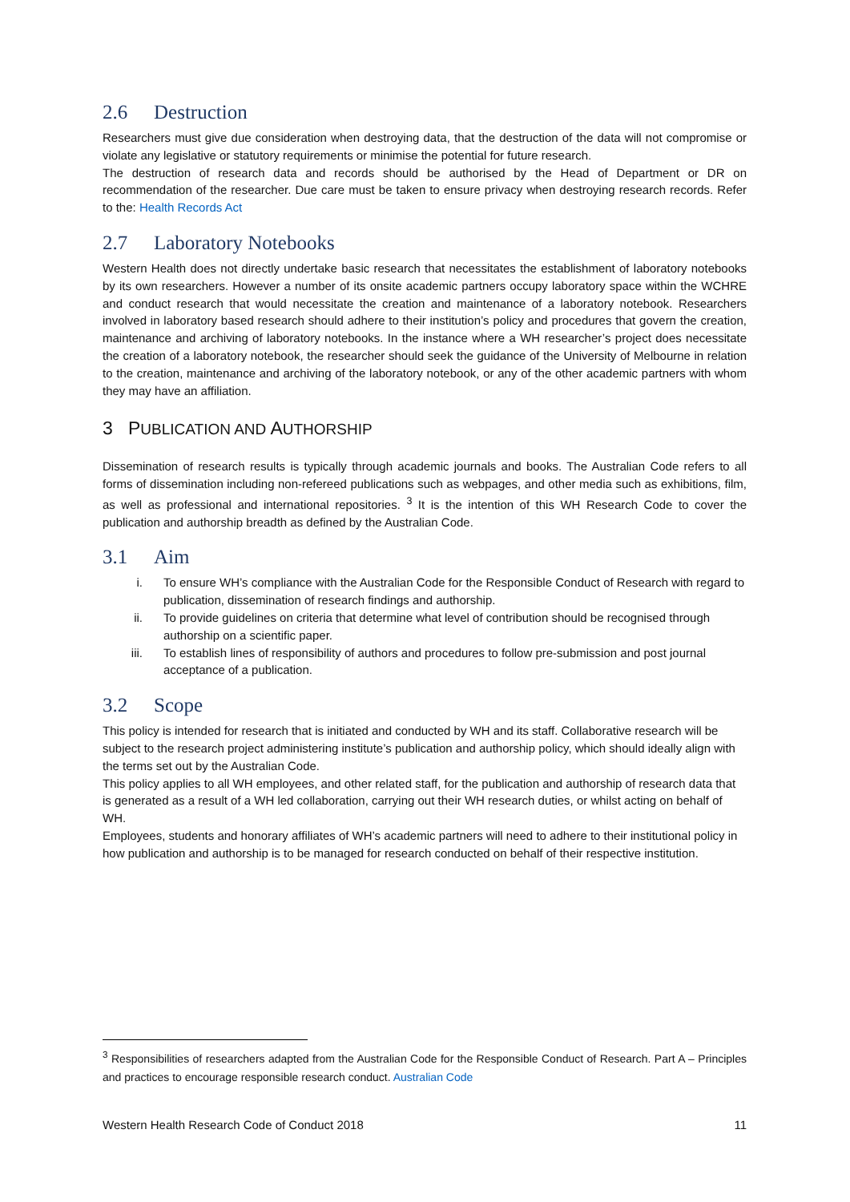2.6 Destruction
Researchers must give due consideration when destroying data, that the destruction of the data will not compromise or violate any legislative or statutory requirements or minimise the potential for future research.
The destruction of research data and records should be authorised by the Head of Department or DR on recommendation of the researcher. Due care must be taken to ensure privacy when destroying research records. Refer to the: Health Records Act
2.7 Laboratory Notebooks
Western Health does not directly undertake basic research that necessitates the establishment of laboratory notebooks by its own researchers. However a number of its onsite academic partners occupy laboratory space within the WCHRE and conduct research that would necessitate the creation and maintenance of a laboratory notebook. Researchers involved in laboratory based research should adhere to their institution’s policy and procedures that govern the creation, maintenance and archiving of laboratory notebooks. In the instance where a WH researcher’s project does necessitate the creation of a laboratory notebook, the researcher should seek the guidance of the University of Melbourne in relation to the creation, maintenance and archiving of the laboratory notebook, or any of the other academic partners with whom they may have an affiliation.
3 PUBLICATION AND AUTHORSHIP
Dissemination of research results is typically through academic journals and books. The Australian Code refers to all forms of dissemination including non-refereed publications such as webpages, and other media such as exhibitions, film, as well as professional and international repositories. <sup>3</sup> It is the intention of this WH Research Code to cover the publication and authorship breadth as defined by the Australian Code.
3.1 Aim
i. To ensure WH’s compliance with the Australian Code for the Responsible Conduct of Research with regard to publication, dissemination of research findings and authorship.
ii. To provide guidelines on criteria that determine what level of contribution should be recognised through authorship on a scientific paper.
iii. To establish lines of responsibility of authors and procedures to follow pre-submission and post journal acceptance of a publication.
3.2 Scope
This policy is intended for research that is initiated and conducted by WH and its staff. Collaborative research will be subject to the research project administering institute’s publication and authorship policy, which should ideally align with the terms set out by the Australian Code.
This policy applies to all WH employees, and other related staff, for the publication and authorship of research data that is generated as a result of a WH led collaboration, carrying out their WH research duties, or whilst acting on behalf of WH.
Employees, students and honorary affiliates of WH’s academic partners will need to adhere to their institutional policy in how publication and authorship is to be managed for research conducted on behalf of their respective institution.
<sup>3</sup> Responsibilities of researchers adapted from the Australian Code for the Responsible Conduct of Research. Part A – Principles and practices to encourage responsible research conduct. Australian Code
Western Health Research Code of Conduct 2018 11